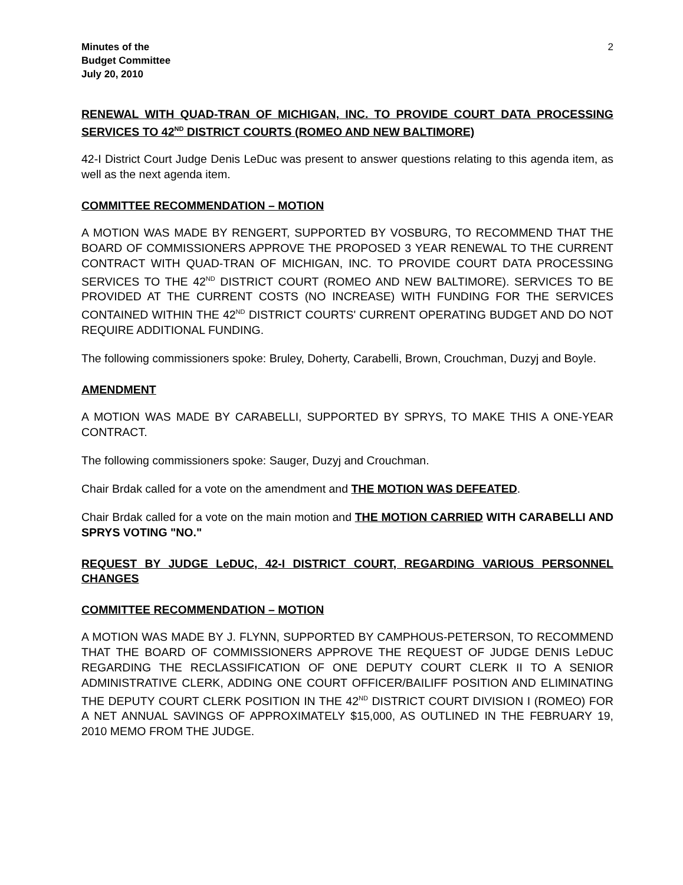Minutes of the
Budget Committee
July 20, 2010
2
RENEWAL WITH QUAD-TRAN OF MICHIGAN, INC. TO PROVIDE COURT DATA PROCESSING SERVICES TO 42<sup>ND</sup> DISTRICT COURTS (ROMEO AND NEW BALTIMORE)
42-I District Court Judge Denis LeDuc was present to answer questions relating to this agenda item, as well as the next agenda item.
COMMITTEE RECOMMENDATION – MOTION
A MOTION WAS MADE BY RENGERT, SUPPORTED BY VOSBURG, TO RECOMMEND THAT THE BOARD OF COMMISSIONERS APPROVE THE PROPOSED 3 YEAR RENEWAL TO THE CURRENT CONTRACT WITH QUAD-TRAN OF MICHIGAN, INC. TO PROVIDE COURT DATA PROCESSING SERVICES TO THE 42<sup>ND</sup> DISTRICT COURT (ROMEO AND NEW BALTIMORE). SERVICES TO BE PROVIDED AT THE CURRENT COSTS (NO INCREASE) WITH FUNDING FOR THE SERVICES CONTAINED WITHIN THE 42<sup>ND</sup> DISTRICT COURTS' CURRENT OPERATING BUDGET AND DO NOT REQUIRE ADDITIONAL FUNDING.
The following commissioners spoke: Bruley, Doherty, Carabelli, Brown, Crouchman, Duzyj and Boyle.
AMENDMENT
A MOTION WAS MADE BY CARABELLI, SUPPORTED BY SPRYS, TO MAKE THIS A ONE-YEAR CONTRACT.
The following commissioners spoke: Sauger, Duzyj and Crouchman.
Chair Brdak called for a vote on the amendment and THE MOTION WAS DEFEATED.
Chair Brdak called for a vote on the main motion and THE MOTION CARRIED WITH CARABELLI AND SPRYS VOTING "NO."
REQUEST BY JUDGE LeDUC, 42-I DISTRICT COURT, REGARDING VARIOUS PERSONNEL CHANGES
COMMITTEE RECOMMENDATION – MOTION
A MOTION WAS MADE BY J. FLYNN, SUPPORTED BY CAMPHOUS-PETERSON, TO RECOMMEND THAT THE BOARD OF COMMISSIONERS APPROVE THE REQUEST OF JUDGE DENIS LeDUC REGARDING THE RECLASSIFICATION OF ONE DEPUTY COURT CLERK II TO A SENIOR ADMINISTRATIVE CLERK, ADDING ONE COURT OFFICER/BAILIFF POSITION AND ELIMINATING THE DEPUTY COURT CLERK POSITION IN THE 42<sup>ND</sup> DISTRICT COURT DIVISION I (ROMEO) FOR A NET ANNUAL SAVINGS OF APPROXIMATELY $15,000, AS OUTLINED IN THE FEBRUARY 19, 2010 MEMO FROM THE JUDGE.